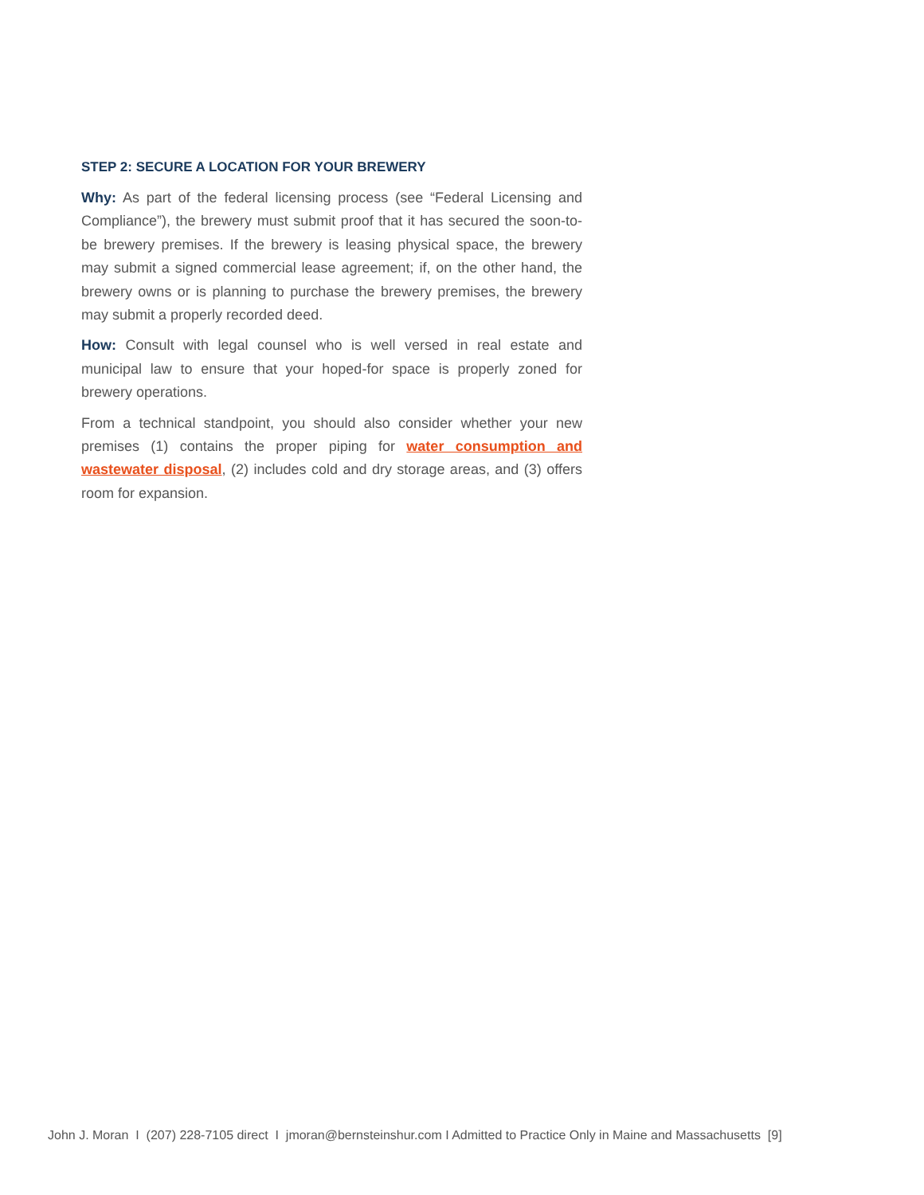STEP 2: SECURE A LOCATION FOR YOUR BREWERY
Why: As part of the federal licensing process (see “Federal Licensing and Compliance”), the brewery must submit proof that it has secured the soon-to-be brewery premises. If the brewery is leasing physical space, the brewery may submit a signed commercial lease agreement; if, on the other hand, the brewery owns or is planning to purchase the brewery premises, the brewery may submit a properly recorded deed.
How: Consult with legal counsel who is well versed in real estate and municipal law to ensure that your hoped-for space is properly zoned for brewery operations.
From a technical standpoint, you should also consider whether your new premises (1) contains the proper piping for water consumption and wastewater disposal, (2) includes cold and dry storage areas, and (3) offers room for expansion.
John J. Moran I (207) 228-7105 direct I jmoran@bernsteinshur.com I Admitted to Practice Only in Maine and Massachusetts [9]